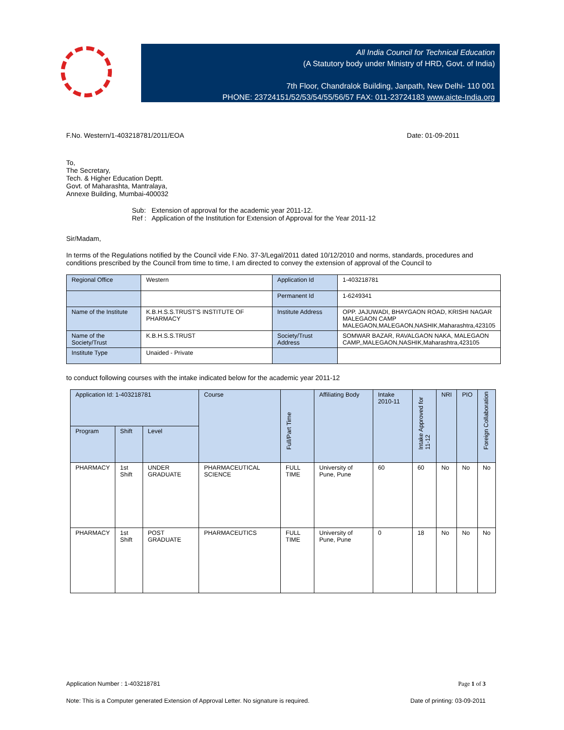All India Council for Technical Education
(A Statutory body under Ministry of HRD, Govt. of India)
7th Floor, Chandralok Building, Janpath, New Delhi- 110 001
PHONE: 23724151/52/53/54/55/56/57 FAX: 011-23724183 www.aicte-India.org
F.No. Western/1-403218781/2011/EOA Date: 01-09-2011
To,
The Secretary,
Tech. & Higher Education Deptt.
Govt. of Maharashta, Mantralaya,
Annexe Building, Mumbai-400032
Sub: Extension of approval for the academic year 2011-12.
Ref : Application of the Institution for Extension of Approval for the Year 2011-12
Sir/Madam,
In terms of the Regulations notified by the Council vide F.No. 37-3/Legal/2011 dated 10/12/2010 and norms, standards, procedures and conditions prescribed by the Council from time to time, I am directed to convey the extension of approval of the Council to
| Regional Office | Western | Application Id | 1-403218781 |
| | | Permanent Id | 1-6249341 |
| Name of the Institute | K.B.H.S.S.TRUST'S INSTITUTE OF PHARMACY | Institute Address | OPP. JAJUWADI, BHAYGAON ROAD, KRISHI NAGAR MALEGAON CAMP MALEGAON,MALEGAON,NASHIK,Maharashtra,423105 |
| Name of the Society/Trust | K.B.H.S.S.TRUST | Society/Trust Address | SOMWAR BAZAR, RAVALGAON NAKA, MALEGAON CAMP,,MALEGAON,NASHIK,Maharashtra,423105 |
| Institute Type | Unaided - Private | | |
to conduct following courses with the intake indicated below for the academic year 2011-12
| Application Id: 1-403218781 | | | Course | Full/Part Time | Affiliating Body | Intake 2010-11 | Intake Approved for 11-12 | NRI | PIO | Foreign Collaboration |
| --- | --- | --- | --- | --- | --- | --- | --- | --- | --- | --- |
| Program | Shift | Level | | | | | | | | |
| PHARMACY | 1st Shift | UNDER GRADUATE | PHARMACEUTICAL SCIENCE | FULL TIME | University of Pune, Pune | 60 | 60 | No | No | No |
| PHARMACY | 1st Shift | POST GRADUATE | PHARMACEUTICS | FULL TIME | University of Pune, Pune | 0 | 18 | No | No | No |
Application Number : 1-403218781 Page 1 of 3
Note: This is a Computer generated Extension of Approval Letter. No signature is required. Date of printing: 03-09-2011